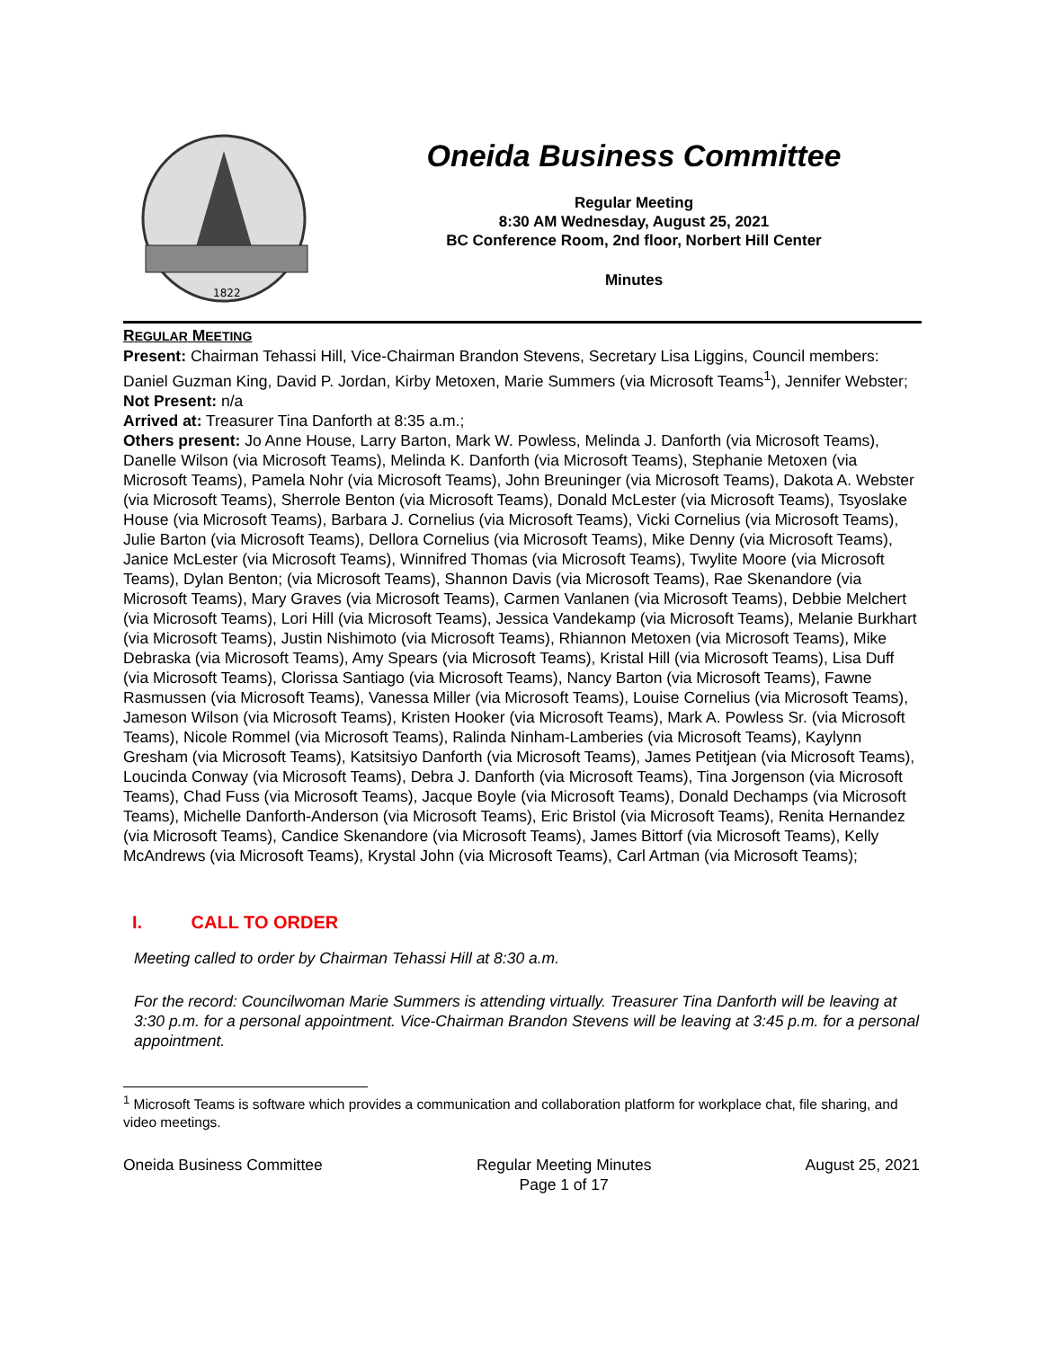1822
Oneida Business Committee
Regular Meeting
8:30 AM Wednesday, August 25, 2021
BC Conference Room, 2nd floor, Norbert Hill Center
Minutes
REGULAR MEETING
Present: Chairman Tehassi Hill, Vice-Chairman Brandon Stevens, Secretary Lisa Liggins, Council members: Daniel Guzman King, David P. Jordan, Kirby Metoxen, Marie Summers (via Microsoft Teams<sup>1</sup>), Jennifer Webster;
Not Present: n/a
Arrived at: Treasurer Tina Danforth at 8:35 a.m.;
Others present: Jo Anne House, Larry Barton, Mark W. Powless, Melinda J. Danforth (via Microsoft Teams), Danelle Wilson (via Microsoft Teams), Melinda K. Danforth (via Microsoft Teams), Stephanie Metoxen (via Microsoft Teams), Pamela Nohr (via Microsoft Teams), John Breuninger (via Microsoft Teams), Dakota A. Webster (via Microsoft Teams), Sherrole Benton (via Microsoft Teams), Donald McLester (via Microsoft Teams), Tsyoslake House (via Microsoft Teams), Barbara J. Cornelius (via Microsoft Teams), Vicki Cornelius (via Microsoft Teams), Julie Barton (via Microsoft Teams), Dellora Cornelius (via Microsoft Teams), Mike Denny (via Microsoft Teams), Janice McLester (via Microsoft Teams), Winnifred Thomas (via Microsoft Teams), Twylite Moore (via Microsoft Teams), Dylan Benton; (via Microsoft Teams), Shannon Davis (via Microsoft Teams), Rae Skenandore (via Microsoft Teams), Mary Graves (via Microsoft Teams), Carmen Vanlanen (via Microsoft Teams), Debbie Melchert (via Microsoft Teams), Lori Hill (via Microsoft Teams), Jessica Vandekamp (via Microsoft Teams), Melanie Burkhart (via Microsoft Teams), Justin Nishimoto (via Microsoft Teams), Rhiannon Metoxen (via Microsoft Teams), Mike Debraska (via Microsoft Teams), Amy Spears (via Microsoft Teams), Kristal Hill (via Microsoft Teams), Lisa Duff (via Microsoft Teams), Clorissa Santiago (via Microsoft Teams), Nancy Barton (via Microsoft Teams), Fawne Rasmussen (via Microsoft Teams), Vanessa Miller (via Microsoft Teams), Louise Cornelius (via Microsoft Teams), Jameson Wilson (via Microsoft Teams), Kristen Hooker (via Microsoft Teams), Mark A. Powless Sr. (via Microsoft Teams), Nicole Rommel (via Microsoft Teams), Ralinda Ninham-Lamberies (via Microsoft Teams), Kaylynn Gresham (via Microsoft Teams), Katsitsiyo Danforth (via Microsoft Teams), James Petitjean (via Microsoft Teams), Loucinda Conway (via Microsoft Teams), Debra J. Danforth (via Microsoft Teams), Tina Jorgenson (via Microsoft Teams), Chad Fuss (via Microsoft Teams), Jacque Boyle (via Microsoft Teams), Donald Dechamps (via Microsoft Teams), Michelle Danforth-Anderson (via Microsoft Teams), Eric Bristol (via Microsoft Teams), Renita Hernandez (via Microsoft Teams), Candice Skenandore (via Microsoft Teams), James Bittorf (via Microsoft Teams), Kelly McAndrews (via Microsoft Teams), Krystal John (via Microsoft Teams), Carl Artman (via Microsoft Teams);
I. CALL TO ORDER
Meeting called to order by Chairman Tehassi Hill at 8:30 a.m.
For the record: Councilwoman Marie Summers is attending virtually. Treasurer Tina Danforth will be leaving at 3:30 p.m. for a personal appointment. Vice-Chairman Brandon Stevens will be leaving at 3:45 p.m. for a personal appointment.
<sup>1</sup> Microsoft Teams is software which provides a communication and collaboration platform for workplace chat, file sharing, and video meetings.
Oneida Business Committee Regular Meeting Minutes
Page 1 of 17 August 25, 2021